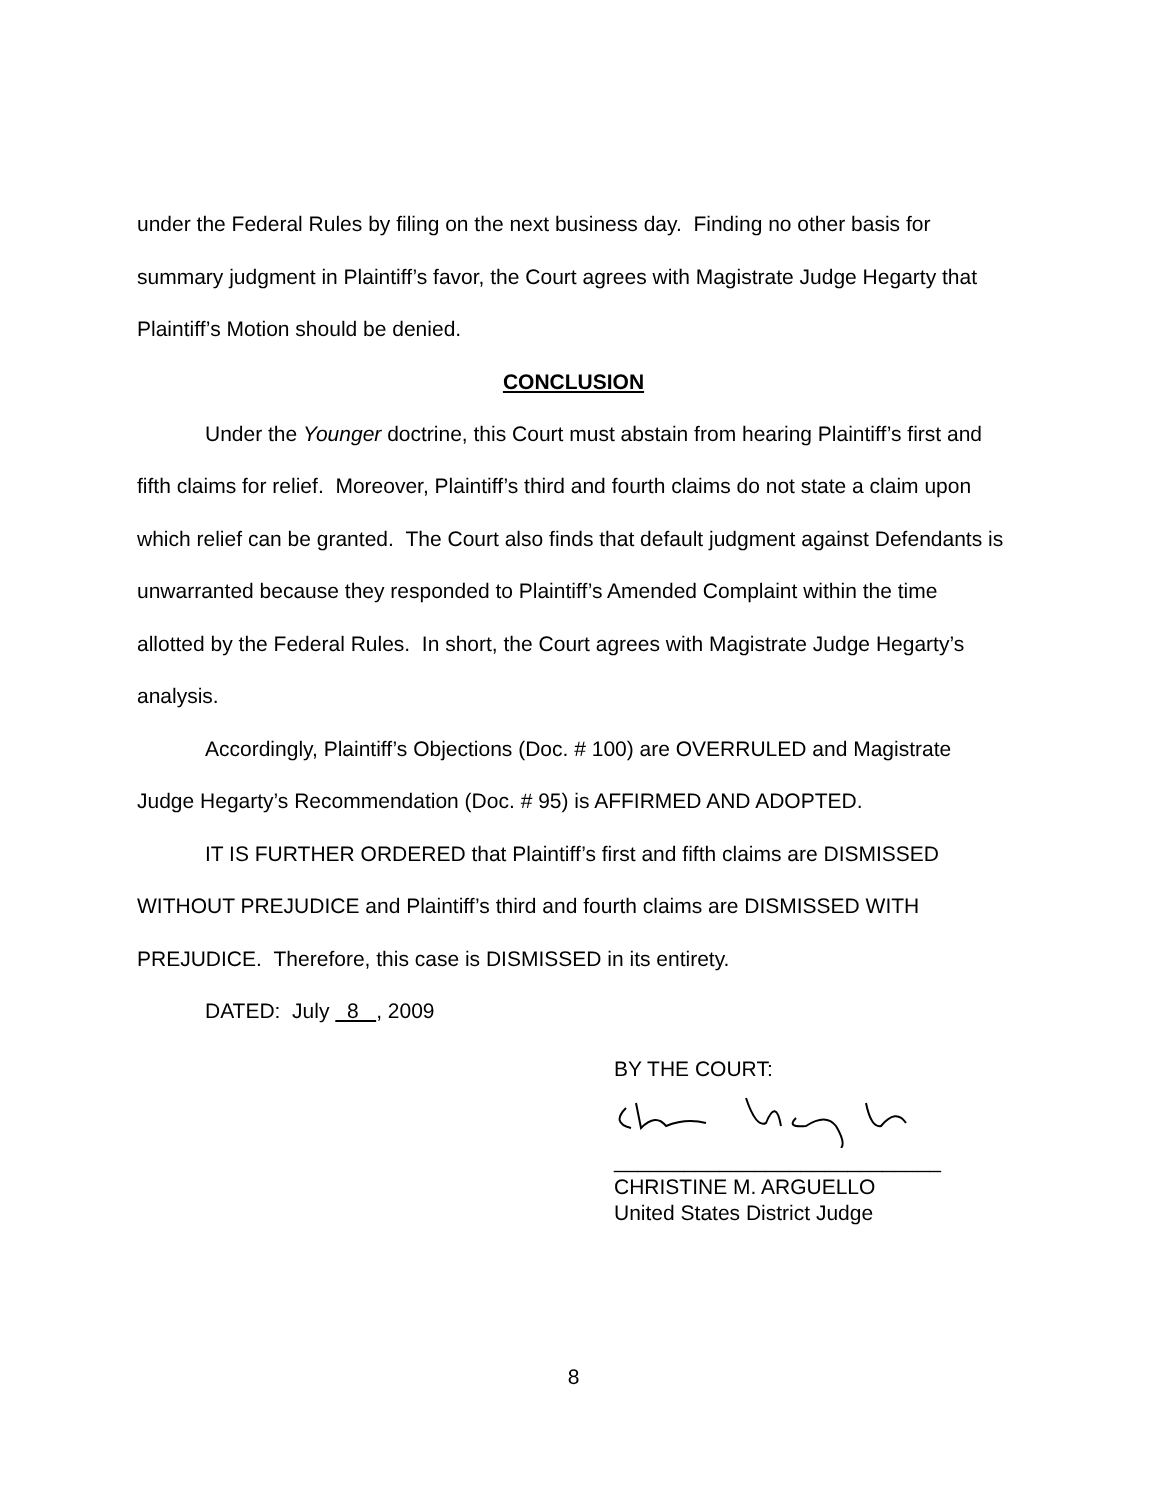under the Federal Rules by filing on the next business day. Finding no other basis for summary judgment in Plaintiff’s favor, the Court agrees with Magistrate Judge Hegarty that Plaintiff’s Motion should be denied.
CONCLUSION
Under the Younger doctrine, this Court must abstain from hearing Plaintiff’s first and fifth claims for relief. Moreover, Plaintiff’s third and fourth claims do not state a claim upon which relief can be granted. The Court also finds that default judgment against Defendants is unwarranted because they responded to Plaintiff’s Amended Complaint within the time allotted by the Federal Rules. In short, the Court agrees with Magistrate Judge Hegarty’s analysis.
Accordingly, Plaintiff’s Objections (Doc. # 100) are OVERRULED and Magistrate Judge Hegarty’s Recommendation (Doc. # 95) is AFFIRMED AND ADOPTED.
IT IS FURTHER ORDERED that Plaintiff’s first and fifth claims are DISMISSED WITHOUT PREJUDICE and Plaintiff’s third and fourth claims are DISMISSED WITH PREJUDICE. Therefore, this case is DISMISSED in its entirety.
DATED: July 8 , 2009
BY THE COURT:
____________________________
CHRISTINE M. ARGUELLO
United States District Judge
8